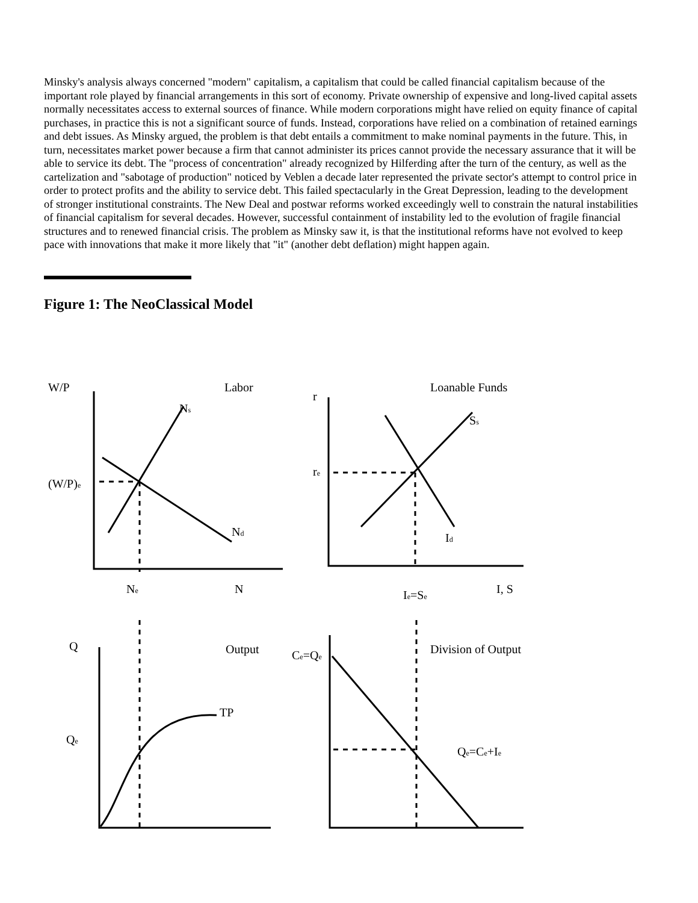Minsky's analysis always concerned "modern" capitalism, a capitalism that could be called financial capitalism because of the important role played by financial arrangements in this sort of economy. Private ownership of expensive and long-lived capital assets normally necessitates access to external sources of finance. While modern corporations might have relied on equity finance of capital purchases, in practice this is not a significant source of funds. Instead, corporations have relied on a combination of retained earnings and debt issues. As Minsky argued, the problem is that debt entails a commitment to make nominal payments in the future. This, in turn, necessitates market power because a firm that cannot administer its prices cannot provide the necessary assurance that it will be able to service its debt. The "process of concentration" already recognized by Hilferding after the turn of the century, as well as the cartelization and "sabotage of production" noticed by Veblen a decade later represented the private sector's attempt to control price in order to protect profits and the ability to service debt. This failed spectacularly in the Great Depression, leading to the development of stronger institutional constraints. The New Deal and postwar reforms worked exceedingly well to constrain the natural instabilities of financial capitalism for several decades. However, successful containment of instability led to the evolution of fragile financial structures and to renewed financial crisis. The problem as Minsky saw it, is that the institutional reforms have not evolved to keep pace with innovations that make it more likely that "it" (another debt deflation) might happen again.
Figure 1: The NeoClassical Model
W/P
Labor
Ns
(W/P)e
Nd
Ne
N
r
Loanable Funds
Ss
re
Id
Ie=Se
I, S
Q
Output
TP
Qe
Ce=Qe
Division of Output
Qe=Ce+Ie